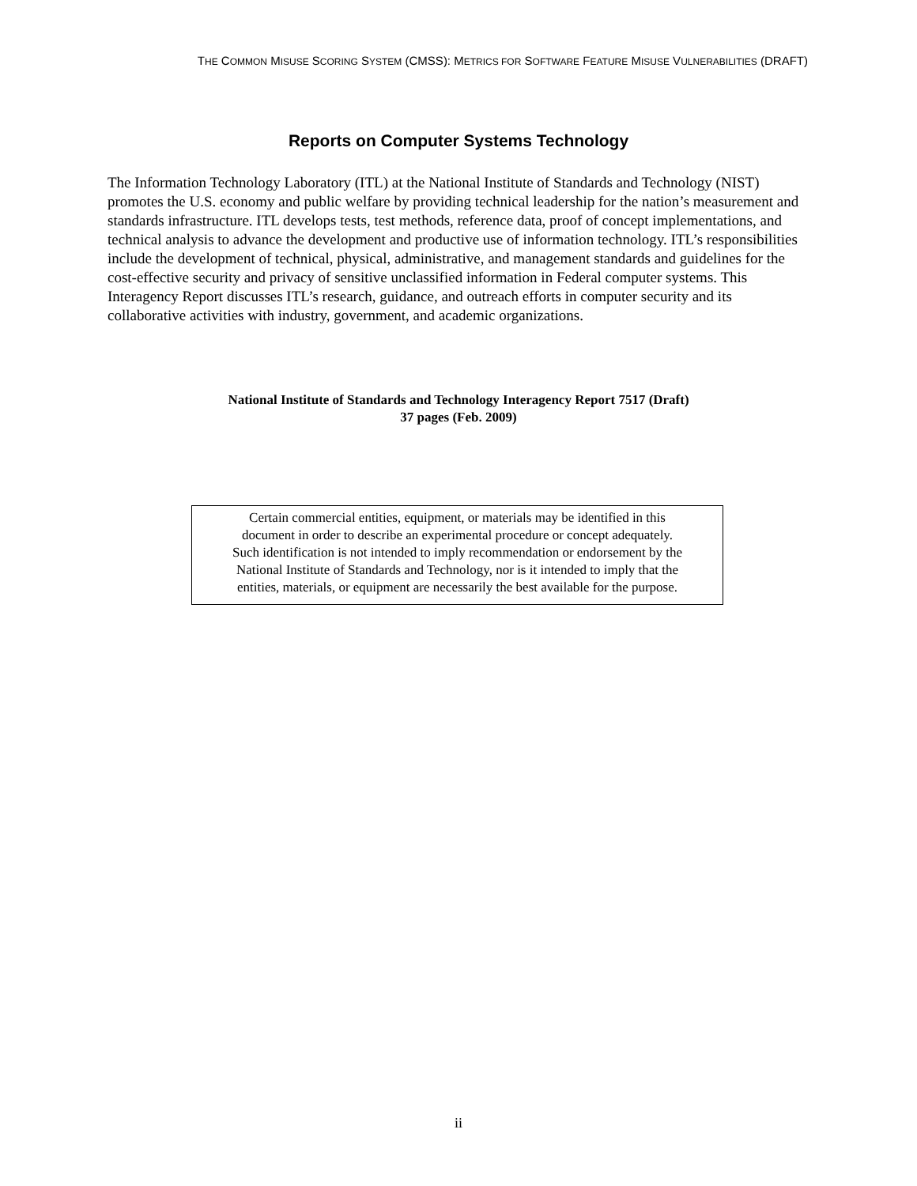THE COMMON MISUSE SCORING SYSTEM (CMSS): METRICS FOR SOFTWARE FEATURE MISUSE VULNERABILITIES (DRAFT)
Reports on Computer Systems Technology
The Information Technology Laboratory (ITL) at the National Institute of Standards and Technology (NIST) promotes the U.S. economy and public welfare by providing technical leadership for the nation’s measurement and standards infrastructure. ITL develops tests, test methods, reference data, proof of concept implementations, and technical analysis to advance the development and productive use of information technology. ITL’s responsibilities include the development of technical, physical, administrative, and management standards and guidelines for the cost-effective security and privacy of sensitive unclassified information in Federal computer systems. This Interagency Report discusses ITL’s research, guidance, and outreach efforts in computer security and its collaborative activities with industry, government, and academic organizations.
National Institute of Standards and Technology Interagency Report 7517 (Draft)
37 pages (Feb. 2009)
Certain commercial entities, equipment, or materials may be identified in this
document in order to describe an experimental procedure or concept adequately.
Such identification is not intended to imply recommendation or endorsement by the
National Institute of Standards and Technology, nor is it intended to imply that the
entities, materials, or equipment are necessarily the best available for the purpose.
ii